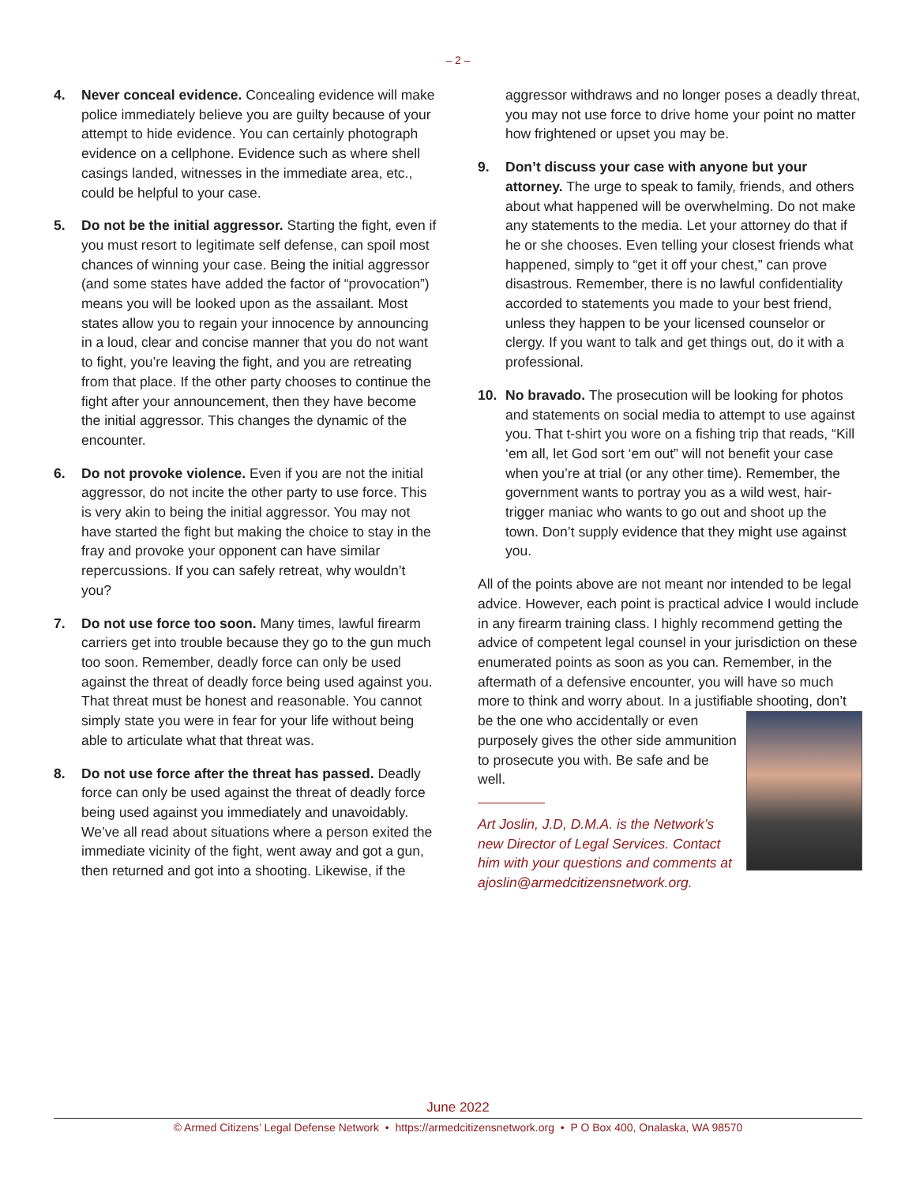– 2 –
4. Never conceal evidence. Concealing evidence will make police immediately believe you are guilty because of your attempt to hide evidence. You can certainly photograph evidence on a cellphone. Evidence such as where shell casings landed, witnesses in the immediate area, etc., could be helpful to your case.
5. Do not be the initial aggressor. Starting the fight, even if you must resort to legitimate self defense, can spoil most chances of winning your case. Being the initial aggressor (and some states have added the factor of “provocation”) means you will be looked upon as the assailant. Most states allow you to regain your innocence by announcing in a loud, clear and concise manner that you do not want to fight, you’re leaving the fight, and you are retreating from that place. If the other party chooses to continue the fight after your announcement, then they have become the initial aggressor. This changes the dynamic of the encounter.
6. Do not provoke violence. Even if you are not the initial aggressor, do not incite the other party to use force. This is very akin to being the initial aggressor. You may not have started the fight but making the choice to stay in the fray and provoke your opponent can have similar repercussions. If you can safely retreat, why wouldn’t you?
7. Do not use force too soon. Many times, lawful firearm carriers get into trouble because they go to the gun much too soon. Remember, deadly force can only be used against the threat of deadly force being used against you. That threat must be honest and reasonable. You cannot simply state you were in fear for your life without being able to articulate what that threat was.
8. Do not use force after the threat has passed. Deadly force can only be used against the threat of deadly force being used against you immediately and unavoidably. We’ve all read about situations where a person exited the immediate vicinity of the fight, went away and got a gun, then returned and got into a shooting. Likewise, if the
aggressor withdraws and no longer poses a deadly threat, you may not use force to drive home your point no matter how frightened or upset you may be.
9. Don’t discuss your case with anyone but your attorney. The urge to speak to family, friends, and others about what happened will be overwhelming. Do not make any statements to the media. Let your attorney do that if he or she chooses. Even telling your closest friends what happened, simply to “get it off your chest,” can prove disastrous. Remember, there is no lawful confidentiality accorded to statements you made to your best friend, unless they happen to be your licensed counselor or clergy. If you want to talk and get things out, do it with a professional.
10. No bravado. The prosecution will be looking for photos and statements on social media to attempt to use against you. That t-shirt you wore on a fishing trip that reads, “Kill ‘em all, let God sort ‘em out” will not benefit your case when you’re at trial (or any other time). Remember, the government wants to portray you as a wild west, hair-trigger maniac who wants to go out and shoot up the town. Don’t supply evidence that they might use against you.
All of the points above are not meant nor intended to be legal advice. However, each point is practical advice I would include in any firearm training class. I highly recommend getting the advice of competent legal counsel in your jurisdiction on these enumerated points as soon as you can. Remember, in the aftermath of a defensive encounter, you will have so much more to think and worry about. In a justifiable shooting, don’t be the one who accidentally or even purposely gives the other side ammunition to prosecute you with. Be safe and be well.
Art Joslin, J.D, D.M.A. is the Network’s new Director of Legal Services. Contact him with your questions and comments at ajoslin@armedcitizensnetwork.org.
June 2022
© Armed Citizens’ Legal Defense Network • https://armedcitizensnetwork.org • P O Box 400, Onalaska, WA 98570